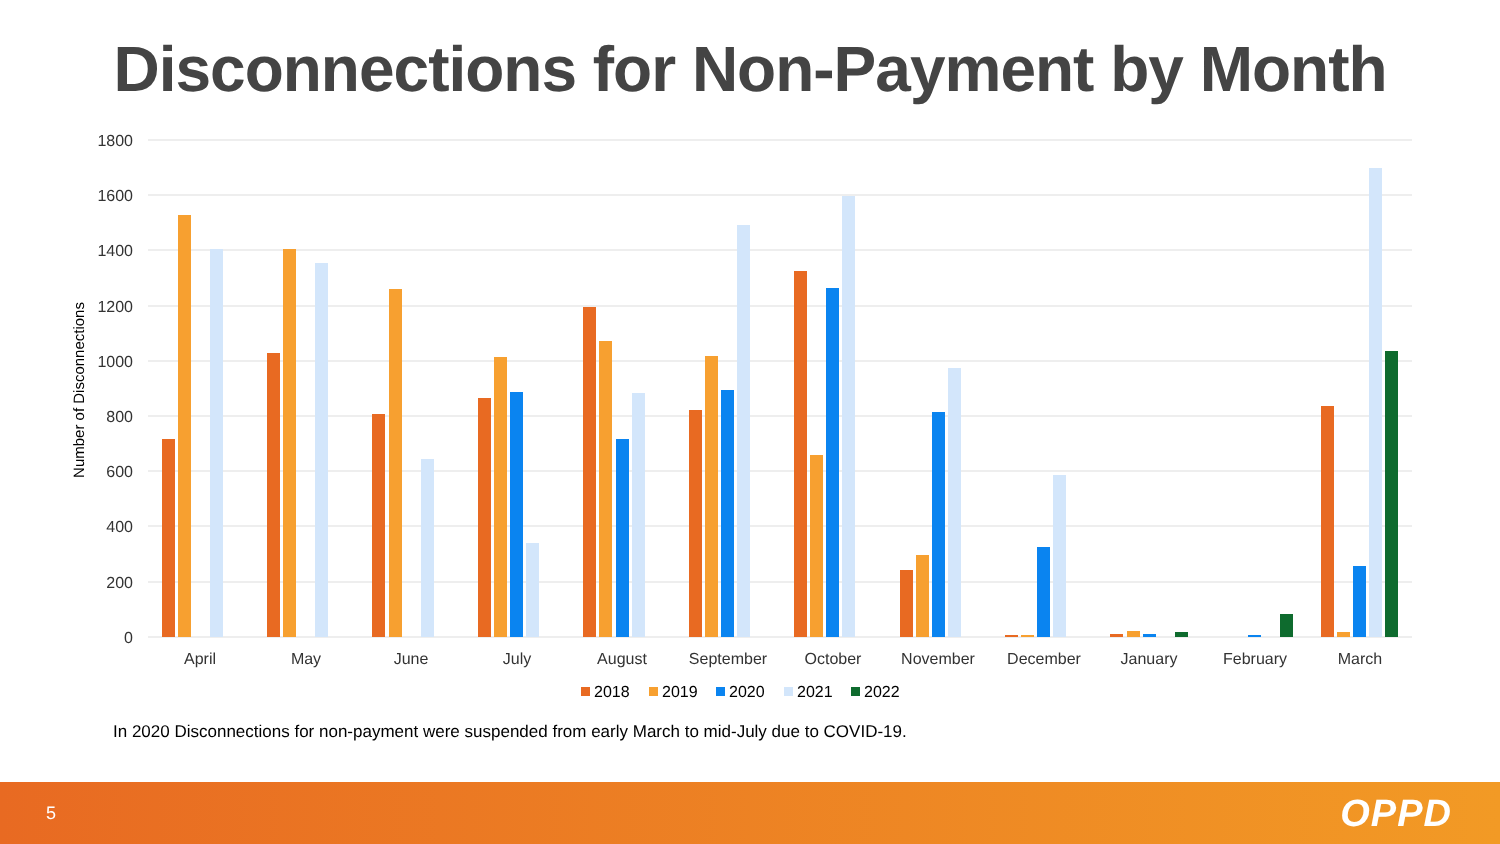Disconnections for Non-Payment by Month
1800
1600
1400
1200
1000
800
600
400
200
0
Number of Disconnections
April
May
June
July
August
September
October
November
December
January
February
March
2018
2019
2020
2021
2022
In 2020 Disconnections for non-payment were suspended from early March to mid-July due to COVID-19.
5 OPPD